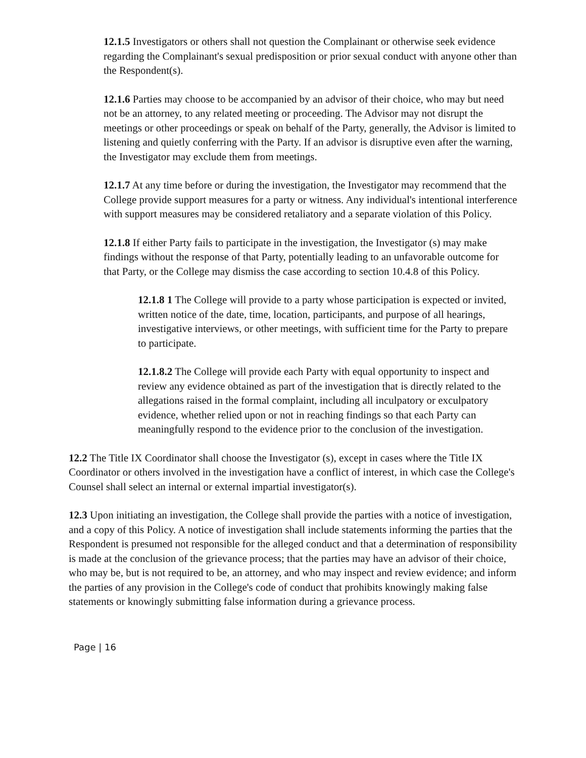12.1.5 Investigators or others shall not question the Complainant or otherwise seek evidence regarding the Complainant's sexual predisposition or prior sexual conduct with anyone other than the Respondent(s).
12.1.6 Parties may choose to be accompanied by an advisor of their choice, who may but need not be an attorney, to any related meeting or proceeding. The Advisor may not disrupt the meetings or other proceedings or speak on behalf of the Party, generally, the Advisor is limited to listening and quietly conferring with the Party. If an advisor is disruptive even after the warning, the Investigator may exclude them from meetings.
12.1.7 At any time before or during the investigation, the Investigator may recommend that the College provide support measures for a party or witness. Any individual's intentional interference with support measures may be considered retaliatory and a separate violation of this Policy.
12.1.8 If either Party fails to participate in the investigation, the Investigator (s) may make findings without the response of that Party, potentially leading to an unfavorable outcome for that Party, or the College may dismiss the case according to section 10.4.8 of this Policy.
12.1.8 1 The College will provide to a party whose participation is expected or invited, written notice of the date, time, location, participants, and purpose of all hearings, investigative interviews, or other meetings, with sufficient time for the Party to prepare to participate.
12.1.8.2 The College will provide each Party with equal opportunity to inspect and review any evidence obtained as part of the investigation that is directly related to the allegations raised in the formal complaint, including all inculpatory or exculpatory evidence, whether relied upon or not in reaching findings so that each Party can meaningfully respond to the evidence prior to the conclusion of the investigation.
12.2 The Title IX Coordinator shall choose the Investigator (s), except in cases where the Title IX Coordinator or others involved in the investigation have a conflict of interest, in which case the College's Counsel shall select an internal or external impartial investigator(s).
12.3 Upon initiating an investigation, the College shall provide the parties with a notice of investigation, and a copy of this Policy. A notice of investigation shall include statements informing the parties that the Respondent is presumed not responsible for the alleged conduct and that a determination of responsibility is made at the conclusion of the grievance process; that the parties may have an advisor of their choice, who may be, but is not required to be, an attorney, and who may inspect and review evidence; and inform the parties of any provision in the College's code of conduct that prohibits knowingly making false statements or knowingly submitting false information during a grievance process.
Page | 16